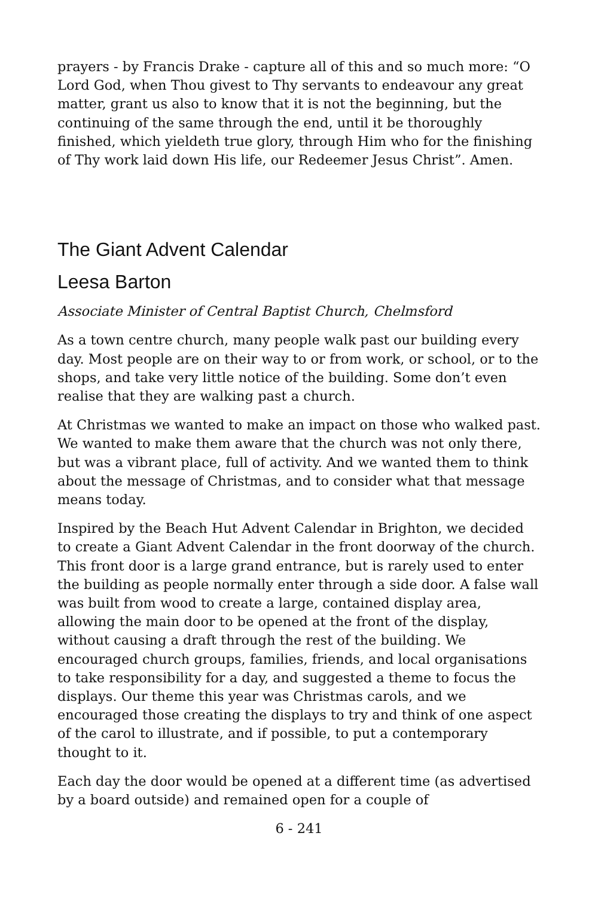prayers - by Francis Drake - capture all of this and so much more: “O Lord God, when Thou givest to Thy servants to endeavour any great matter, grant us also to know that it is not the beginning, but the continuing of the same through the end, until it be thoroughly finished, which yieldeth true glory, through Him who for the finishing of Thy work laid down His life, our Redeemer Jesus Christ”. Amen.
The Giant Advent Calendar
Leesa Barton
Associate Minister of Central Baptist Church, Chelmsford
As a town centre church, many people walk past our building every day. Most people are on their way to or from work, or school, or to the shops, and take very little notice of the building. Some don’t even realise that they are walking past a church.
At Christmas we wanted to make an impact on those who walked past. We wanted to make them aware that the church was not only there, but was a vibrant place, full of activity. And we wanted them to think about the message of Christmas, and to consider what that message means today.
Inspired by the Beach Hut Advent Calendar in Brighton, we decided to create a Giant Advent Calendar in the front doorway of the church. This front door is a large grand entrance, but is rarely used to enter the building as people normally enter through a side door. A false wall was built from wood to create a large, contained display area, allowing the main door to be opened at the front of the display, without causing a draft through the rest of the building. We encouraged church groups, families, friends, and local organisations to take responsibility for a day, and suggested a theme to focus the displays. Our theme this year was Christmas carols, and we encouraged those creating the displays to try and think of one aspect of the carol to illustrate, and if possible, to put a contemporary thought to it.
Each day the door would be opened at a different time (as advertised by a board outside) and remained open for a couple of
6 - 241